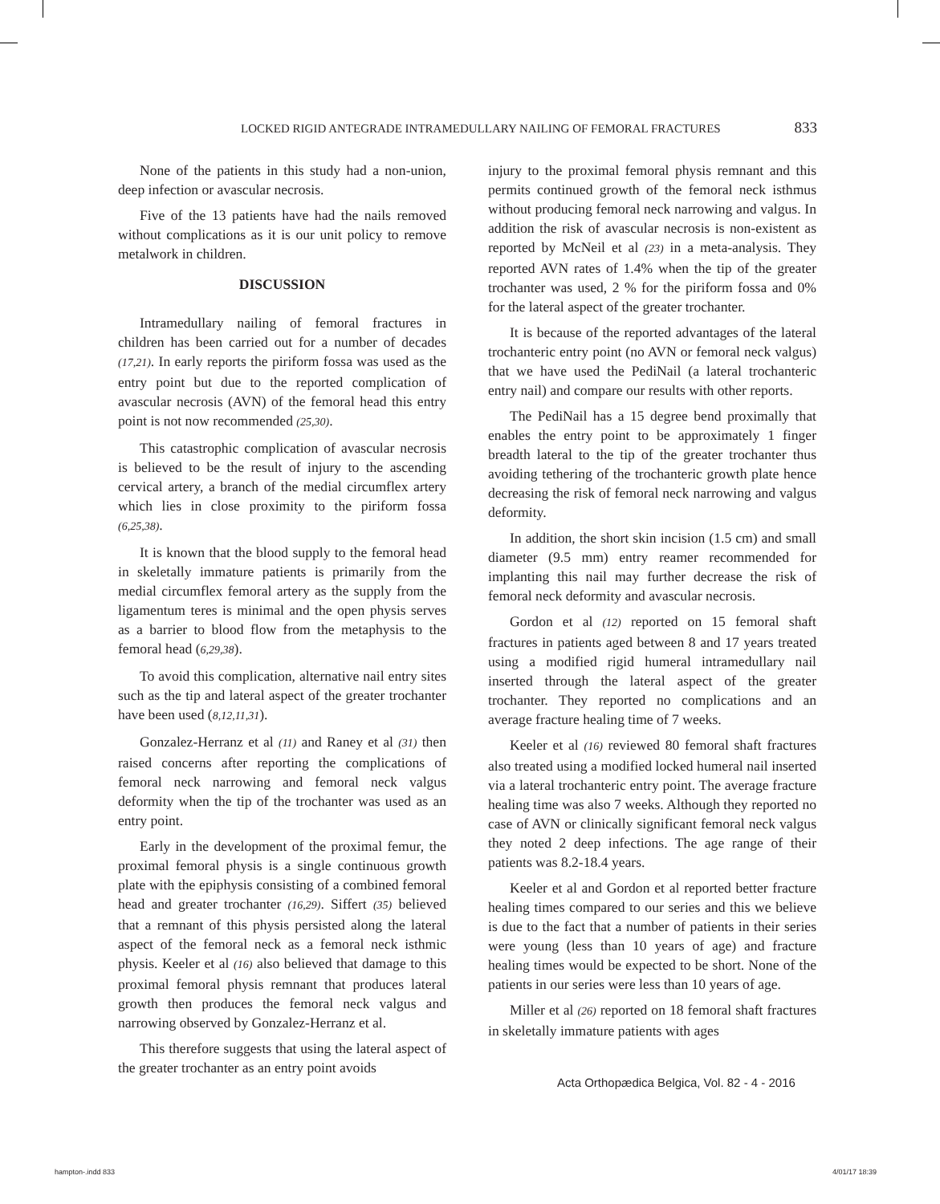LOCKED RIGID ANTEGRADE INTRAMEDULLARY NAILING OF FEMORAL FRACTURES 833
None of the patients in this study had a non-union, deep infection or avascular necrosis.
Five of the 13 patients have had the nails removed without complications as it is our unit policy to remove metalwork in children.
DISCUSSION
Intramedullary nailing of femoral fractures in children has been carried out for a number of decades (17,21). In early reports the piriform fossa was used as the entry point but due to the reported complication of avascular necrosis (AVN) of the femoral head this entry point is not now recommended (25,30).
This catastrophic complication of avascular necrosis is believed to be the result of injury to the ascending cervical artery, a branch of the medial circumflex artery which lies in close proximity to the piriform fossa (6,25,38).
It is known that the blood supply to the femoral head in skeletally immature patients is primarily from the medial circumflex femoral artery as the supply from the ligamentum teres is minimal and the open physis serves as a barrier to blood flow from the metaphysis to the femoral head (6,29,38).
To avoid this complication, alternative nail entry sites such as the tip and lateral aspect of the greater trochanter have been used (8,12,11,31).
Gonzalez-Herranz et al (11) and Raney et al (31) then raised concerns after reporting the complications of femoral neck narrowing and femoral neck valgus deformity when the tip of the trochanter was used as an entry point.
Early in the development of the proximal femur, the proximal femoral physis is a single continuous growth plate with the epiphysis consisting of a combined femoral head and greater trochanter (16,29). Siffert (35) believed that a remnant of this physis persisted along the lateral aspect of the femoral neck as a femoral neck isthmic physis. Keeler et al (16) also believed that damage to this proximal femoral physis remnant that produces lateral growth then produces the femoral neck valgus and narrowing observed by Gonzalez-Herranz et al.
This therefore suggests that using the lateral aspect of the greater trochanter as an entry point avoids
injury to the proximal femoral physis remnant and this permits continued growth of the femoral neck isthmus without producing femoral neck narrowing and valgus. In addition the risk of avascular necrosis is non-existent as reported by McNeil et al (23) in a meta-analysis. They reported AVN rates of 1.4% when the tip of the greater trochanter was used, 2 % for the piriform fossa and 0% for the lateral aspect of the greater trochanter.
It is because of the reported advantages of the lateral trochanteric entry point (no AVN or femoral neck valgus) that we have used the PediNail (a lateral trochanteric entry nail) and compare our results with other reports.
The PediNail has a 15 degree bend proximally that enables the entry point to be approximately 1 finger breadth lateral to the tip of the greater trochanter thus avoiding tethering of the trochanteric growth plate hence decreasing the risk of femoral neck narrowing and valgus deformity.
In addition, the short skin incision (1.5 cm) and small diameter (9.5 mm) entry reamer recommended for implanting this nail may further decrease the risk of femoral neck deformity and avascular necrosis.
Gordon et al (12) reported on 15 femoral shaft fractures in patients aged between 8 and 17 years treated using a modified rigid humeral intramedullary nail inserted through the lateral aspect of the greater trochanter. They reported no complications and an average fracture healing time of 7 weeks.
Keeler et al (16) reviewed 80 femoral shaft fractures also treated using a modified locked humeral nail inserted via a lateral trochanteric entry point. The average fracture healing time was also 7 weeks. Although they reported no case of AVN or clinically significant femoral neck valgus they noted 2 deep infections. The age range of their patients was 8.2-18.4 years.
Keeler et al and Gordon et al reported better fracture healing times compared to our series and this we believe is due to the fact that a number of patients in their series were young (less than 10 years of age) and fracture healing times would be expected to be short. None of the patients in our series were less than 10 years of age.
Miller et al (26) reported on 18 femoral shaft fractures in skeletally immature patients with ages
Acta Orthopædica Belgica, Vol. 82 - 4 - 2016
hampton-.indd 833 4/01/17 18:39